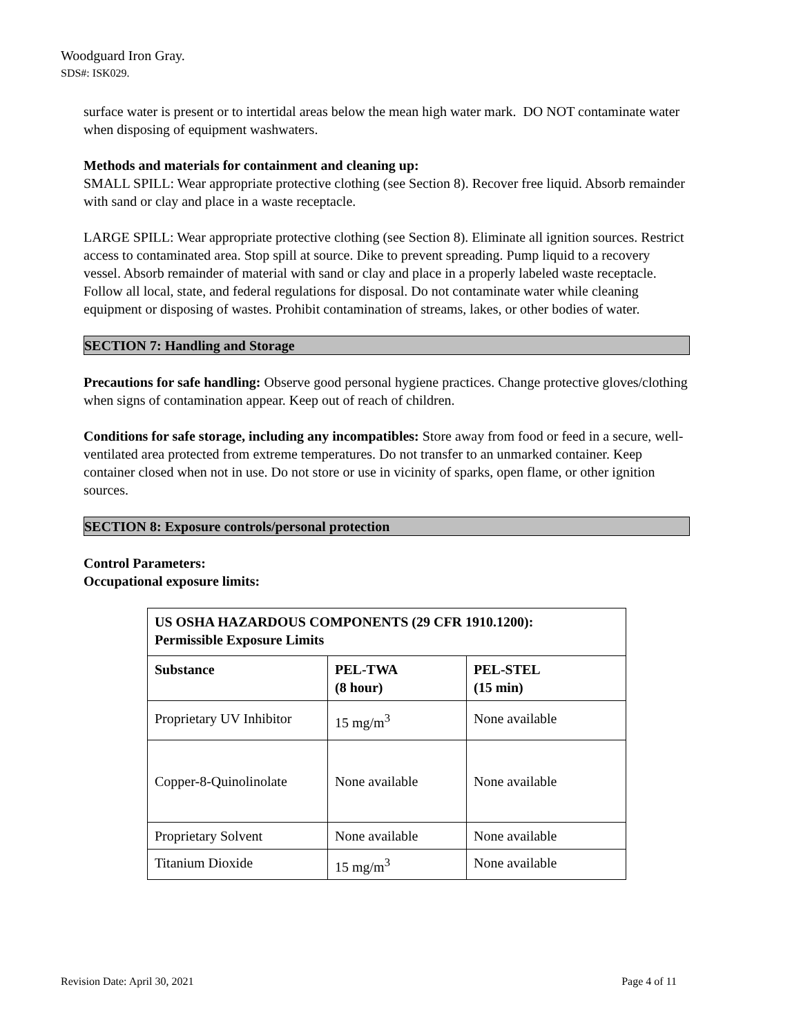Woodguard Iron Gray.
SDS#: ISK029.
surface water is present or to intertidal areas below the mean high water mark. DO NOT contaminate water when disposing of equipment washwaters.
Methods and materials for containment and cleaning up:
SMALL SPILL: Wear appropriate protective clothing (see Section 8). Recover free liquid. Absorb remainder with sand or clay and place in a waste receptacle.
LARGE SPILL: Wear appropriate protective clothing (see Section 8). Eliminate all ignition sources. Restrict access to contaminated area. Stop spill at source. Dike to prevent spreading. Pump liquid to a recovery vessel. Absorb remainder of material with sand or clay and place in a properly labeled waste receptacle. Follow all local, state, and federal regulations for disposal. Do not contaminate water while cleaning equipment or disposing of wastes. Prohibit contamination of streams, lakes, or other bodies of water.
SECTION 7: Handling and Storage
Precautions for safe handling: Observe good personal hygiene practices. Change protective gloves/clothing when signs of contamination appear. Keep out of reach of children.
Conditions for safe storage, including any incompatibles: Store away from food or feed in a secure, well-ventilated area protected from extreme temperatures. Do not transfer to an unmarked container. Keep container closed when not in use. Do not store or use in vicinity of sparks, open flame, or other ignition sources.
SECTION 8: Exposure controls/personal protection
Control Parameters:
Occupational exposure limits:
| US OSHA HAZARDOUS COMPONENTS (29 CFR 1910.1200): Permissible Exposure Limits | | |
| --- | --- | --- |
| Substance | PEL-TWA (8 hour) | PEL-STEL (15 min) |
| Proprietary UV Inhibitor | 15 mg/m<sup>3</sup> | None available |
| Copper-8-Quinolinolate | None available | None available |
| Proprietary Solvent | None available | None available |
| Titanium Dioxide | 15 mg/m<sup>3</sup> | None available |
Revision Date: April 30, 2021 Page 4 of 11